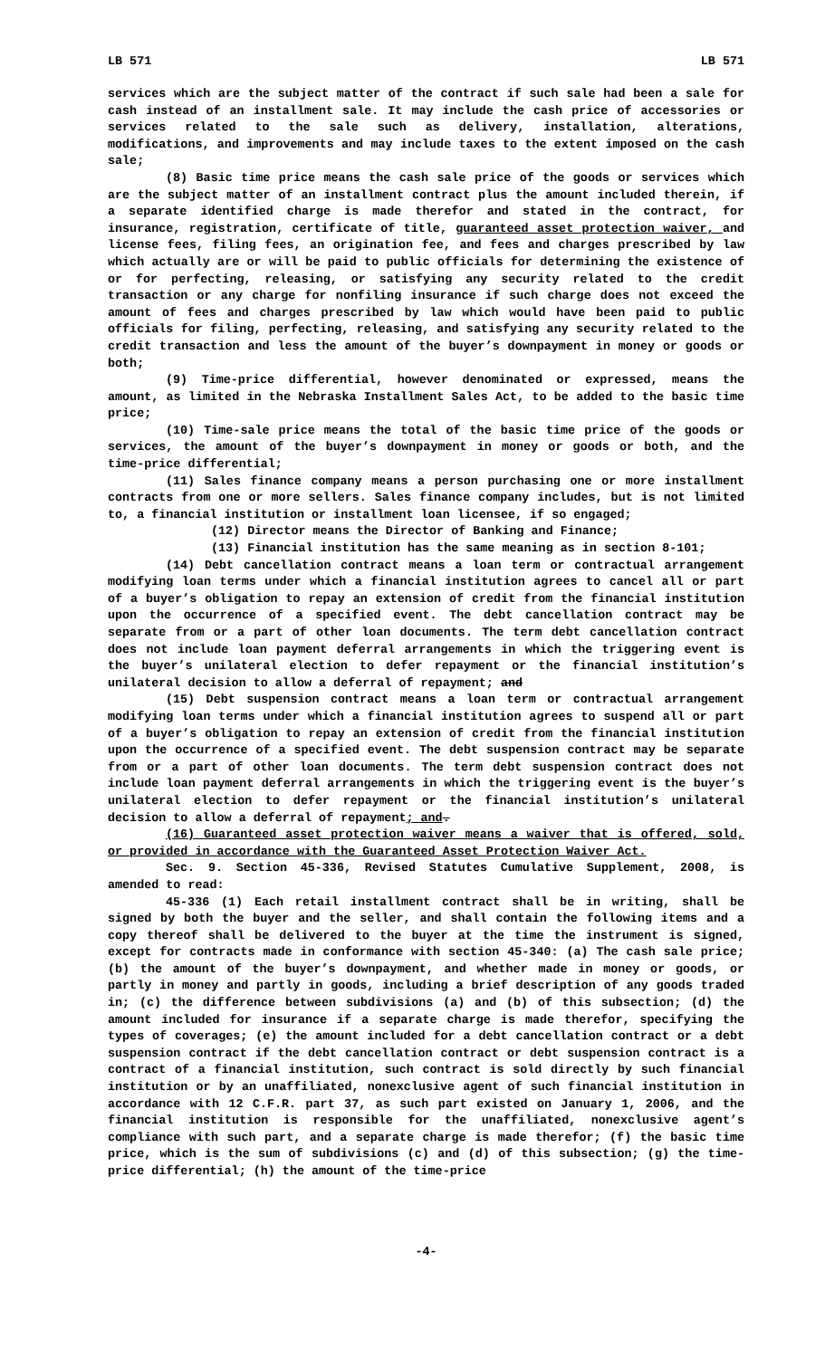LB 571 LB 571
services which are the subject matter of the contract if such sale had been a sale for cash instead of an installment sale. It may include the cash price of accessories or services related to the sale such as delivery, installation, alterations, modifications, and improvements and may include taxes to the extent imposed on the cash sale;
(8) Basic time price means the cash sale price of the goods or services which are the subject matter of an installment contract plus the amount included therein, if a separate identified charge is made therefor and stated in the contract, for insurance, registration, certificate of title, guaranteed asset protection waiver, and license fees, filing fees, an origination fee, and fees and charges prescribed by law which actually are or will be paid to public officials for determining the existence of or for perfecting, releasing, or satisfying any security related to the credit transaction or any charge for nonfiling insurance if such charge does not exceed the amount of fees and charges prescribed by law which would have been paid to public officials for filing, perfecting, releasing, and satisfying any security related to the credit transaction and less the amount of the buyer’s downpayment in money or goods or both;
(9) Time-price differential, however denominated or expressed, means the amount, as limited in the Nebraska Installment Sales Act, to be added to the basic time price;
(10) Time-sale price means the total of the basic time price of the goods or services, the amount of the buyer’s downpayment in money or goods or both, and the time-price differential;
(11) Sales finance company means a person purchasing one or more installment contracts from one or more sellers. Sales finance company includes, but is not limited to, a financial institution or installment loan licensee, if so engaged;
(12) Director means the Director of Banking and Finance;
(13) Financial institution has the same meaning as in section 8-101;
(14) Debt cancellation contract means a loan term or contractual arrangement modifying loan terms under which a financial institution agrees to cancel all or part of a buyer’s obligation to repay an extension of credit from the financial institution upon the occurrence of a specified event. The debt cancellation contract may be separate from or a part of other loan documents. The term debt cancellation contract does not include loan payment deferral arrangements in which the triggering event is the buyer’s unilateral election to defer repayment or the financial institution’s unilateral decision to allow a deferral of repayment; and
(15) Debt suspension contract means a loan term or contractual arrangement modifying loan terms under which a financial institution agrees to suspend all or part of a buyer’s obligation to repay an extension of credit from the financial institution upon the occurrence of a specified event. The debt suspension contract may be separate from or a part of other loan documents. The term debt suspension contract does not include loan payment deferral arrangements in which the triggering event is the buyer’s unilateral election to defer repayment or the financial institution’s unilateral decision to allow a deferral of repayment; and.
(16) Guaranteed asset protection waiver means a waiver that is offered, sold, or provided in accordance with the Guaranteed Asset Protection Waiver Act.
Sec. 9. Section 45-336, Revised Statutes Cumulative Supplement, 2008, is amended to read:
45-336 (1) Each retail installment contract shall be in writing, shall be signed by both the buyer and the seller, and shall contain the following items and a copy thereof shall be delivered to the buyer at the time the instrument is signed, except for contracts made in conformance with section 45-340: (a) The cash sale price; (b) the amount of the buyer’s downpayment, and whether made in money or goods, or partly in money and partly in goods, including a brief description of any goods traded in; (c) the difference between subdivisions (a) and (b) of this subsection; (d) the amount included for insurance if a separate charge is made therefor, specifying the types of coverages; (e) the amount included for a debt cancellation contract or a debt suspension contract if the debt cancellation contract or debt suspension contract is a contract of a financial institution, such contract is sold directly by such financial institution or by an unaffiliated, nonexclusive agent of such financial institution in accordance with 12 C.F.R. part 37, as such part existed on January 1, 2006, and the financial institution is responsible for the unaffiliated, nonexclusive agent’s compliance with such part, and a separate charge is made therefor; (f) the basic time price, which is the sum of subdivisions (c) and (d) of this subsection; (g) the time-price differential; (h) the amount of the time-price
-4-